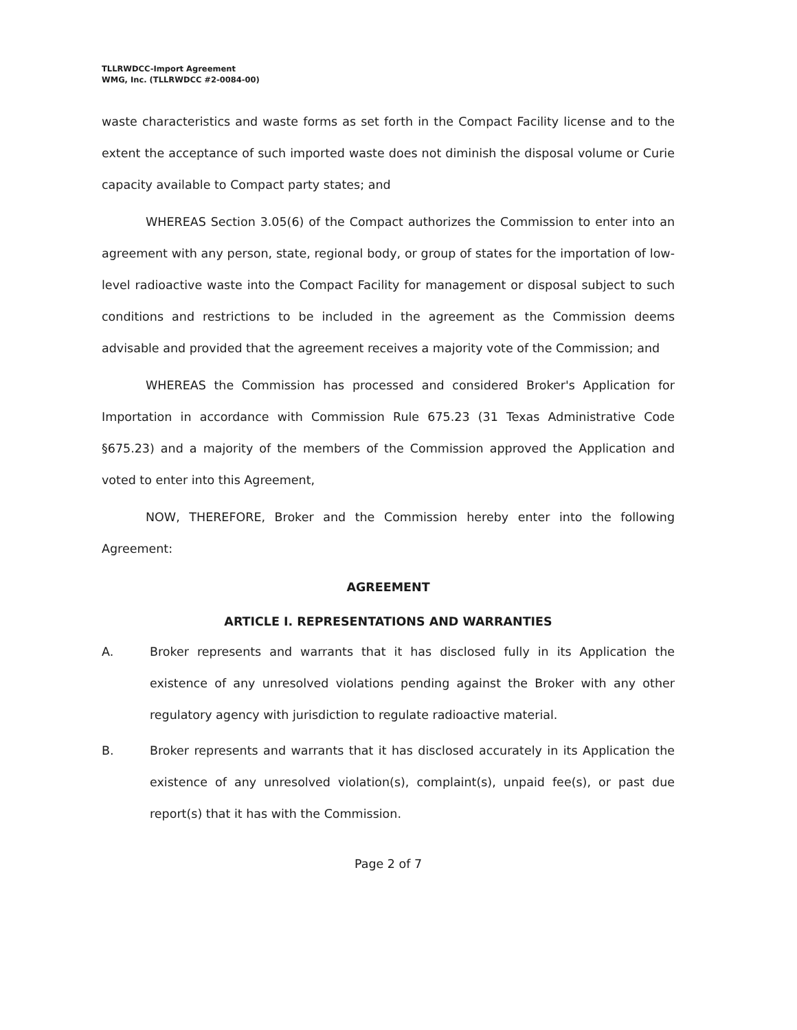TLLRWDCC-Import Agreement
WMG, Inc. (TLLRWDCC #2-0084-00)
waste characteristics and waste forms as set forth in the Compact Facility license and to the extent the acceptance of such imported waste does not diminish the disposal volume or Curie capacity available to Compact party states; and
WHEREAS Section 3.05(6) of the Compact authorizes the Commission to enter into an agreement with any person, state, regional body, or group of states for the importation of low-level radioactive waste into the Compact Facility for management or disposal subject to such conditions and restrictions to be included in the agreement as the Commission deems advisable and provided that the agreement receives a majority vote of the Commission; and
WHEREAS the Commission has processed and considered Broker's Application for Importation in accordance with Commission Rule 675.23 (31 Texas Administrative Code §675.23) and a majority of the members of the Commission approved the Application and voted to enter into this Agreement,
NOW, THEREFORE, Broker and the Commission hereby enter into the following Agreement:
AGREEMENT
ARTICLE I. REPRESENTATIONS AND WARRANTIES
A.
Broker represents and warrants that it has disclosed fully in its Application the existence of any unresolved violations pending against the Broker with any other regulatory agency with jurisdiction to regulate radioactive material.
B.
Broker represents and warrants that it has disclosed accurately in its Application the existence of any unresolved violation(s), complaint(s), unpaid fee(s), or past due report(s) that it has with the Commission.
Page 2 of 7